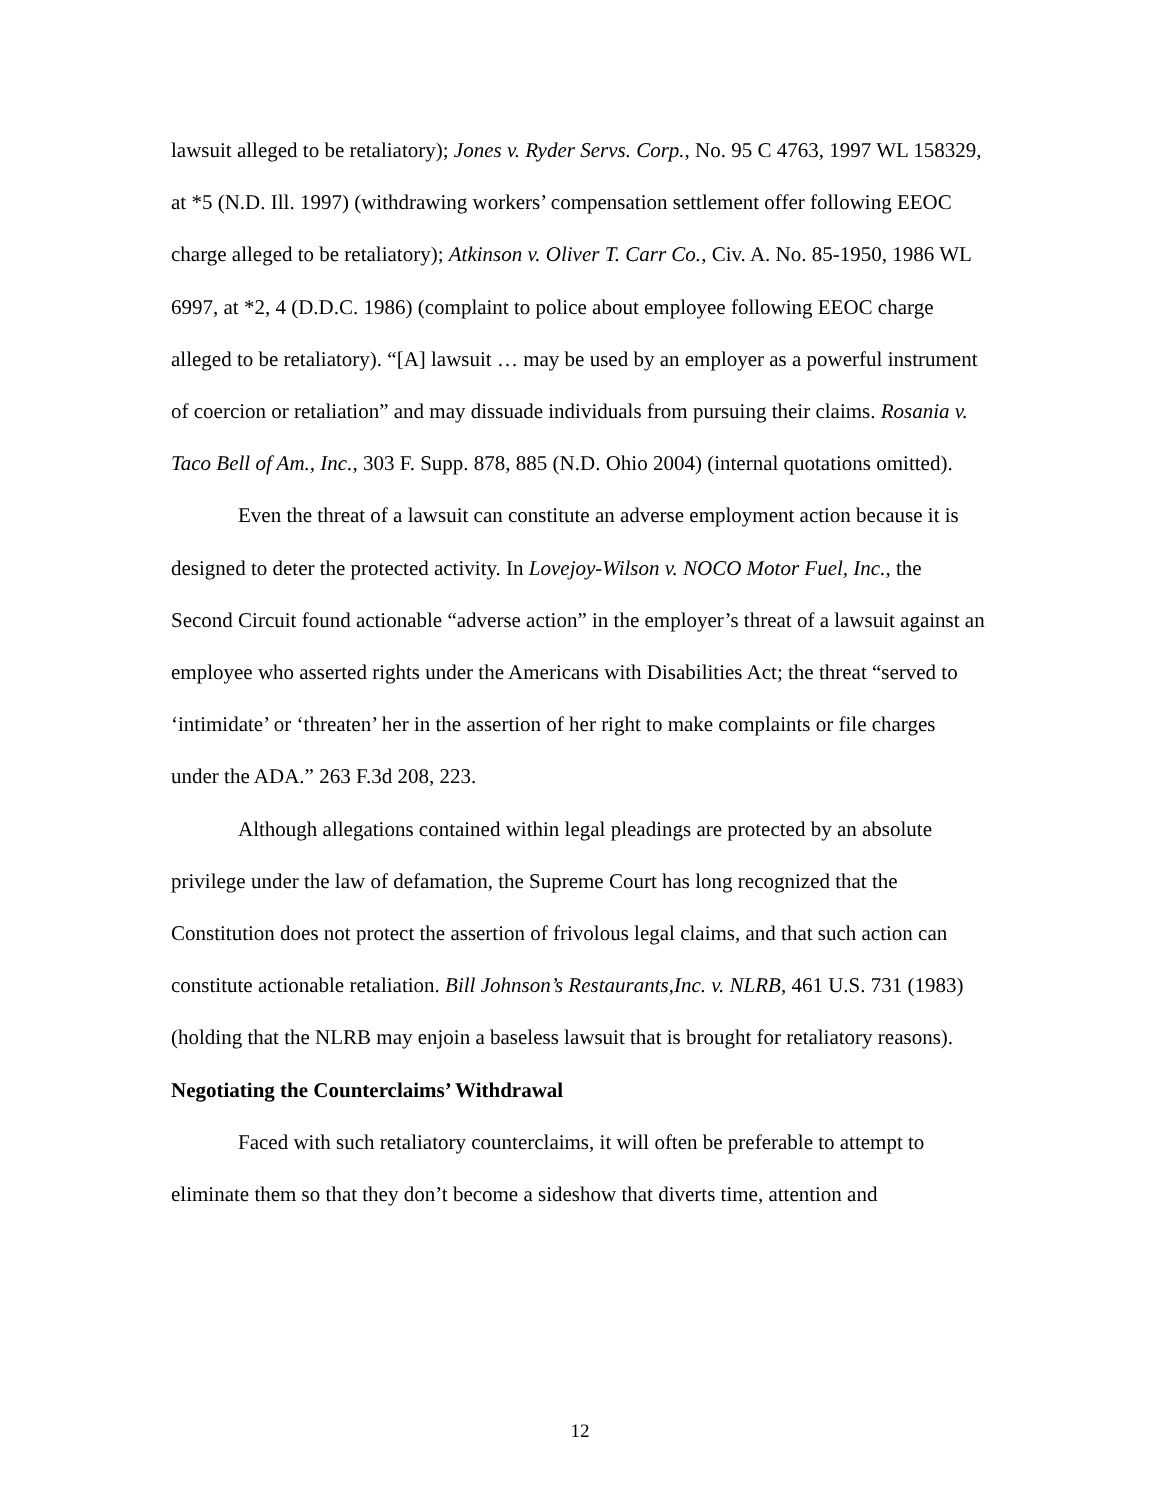lawsuit alleged to be retaliatory); Jones v. Ryder Servs. Corp., No. 95 C 4763, 1997 WL 158329, at *5 (N.D. Ill. 1997) (withdrawing workers’ compensation settlement offer following EEOC charge alleged to be retaliatory); Atkinson v. Oliver T. Carr Co., Civ. A. No. 85-1950, 1986 WL 6997, at *2, 4 (D.D.C. 1986) (complaint to police about employee following EEOC charge alleged to be retaliatory). “[A] lawsuit … may be used by an employer as a powerful instrument of coercion or retaliation” and may dissuade individuals from pursuing their claims. Rosania v. Taco Bell of Am., Inc., 303 F. Supp. 878, 885 (N.D. Ohio 2004) (internal quotations omitted).
Even the threat of a lawsuit can constitute an adverse employment action because it is designed to deter the protected activity. In Lovejoy-Wilson v. NOCO Motor Fuel, Inc., the Second Circuit found actionable “adverse action” in the employer’s threat of a lawsuit against an employee who asserted rights under the Americans with Disabilities Act; the threat “served to ‘intimidate’ or ‘threaten’ her in the assertion of her right to make complaints or file charges under the ADA.” 263 F.3d 208, 223.
Although allegations contained within legal pleadings are protected by an absolute privilege under the law of defamation, the Supreme Court has long recognized that the Constitution does not protect the assertion of frivolous legal claims, and that such action can constitute actionable retaliation. Bill Johnson’s Restaurants,Inc. v. NLRB, 461 U.S. 731 (1983) (holding that the NLRB may enjoin a baseless lawsuit that is brought for retaliatory reasons).
Negotiating the Counterclaims’ Withdrawal
Faced with such retaliatory counterclaims, it will often be preferable to attempt to eliminate them so that they don’t become a sideshow that diverts time, attention and
12